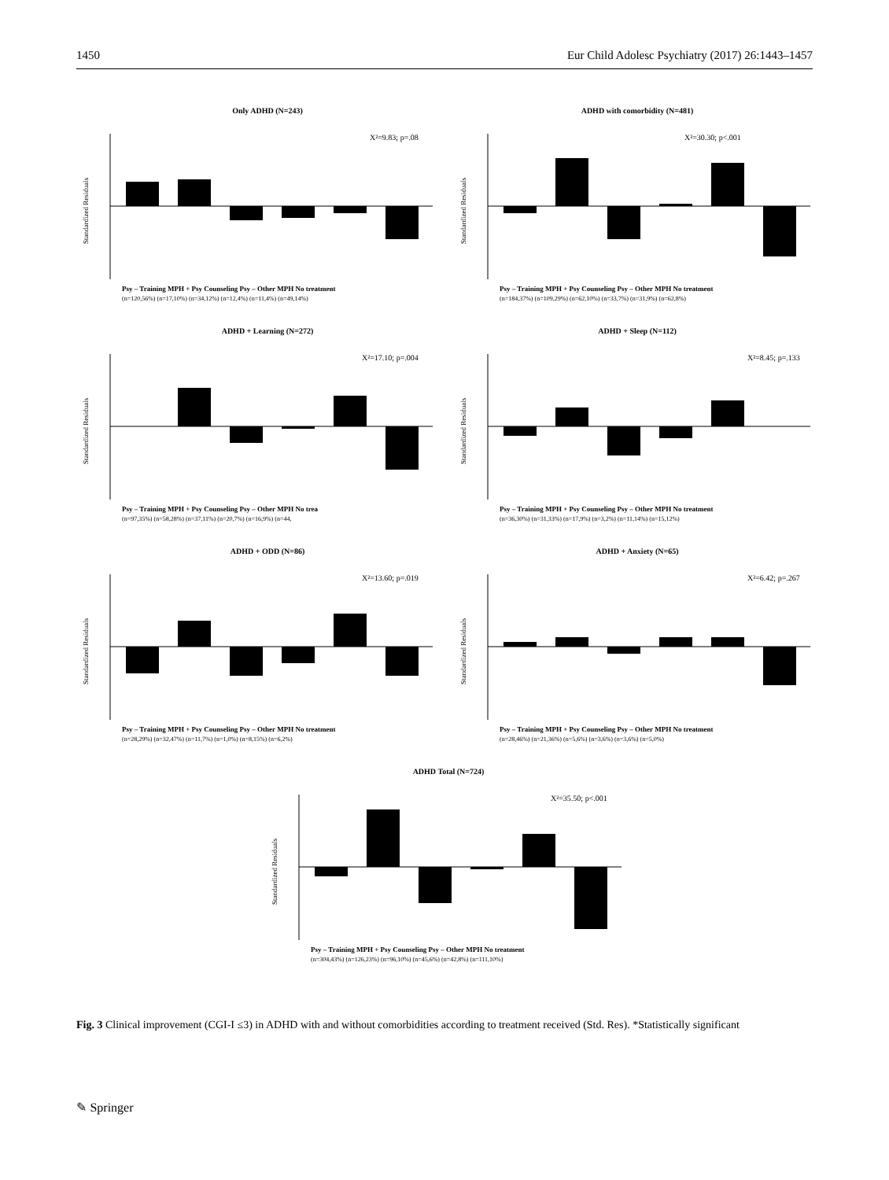1450 Eur Child Adolesc Psychiatry (2017) 26:1443–1457
Only ADHD (N=243)
X²=9.83; p=.08
Standardized Residuals
Psy – Training MPH + Psy Counseling Psy – Other MPH No treatment
(n=120,56%) (n=17,10%) (n=34,12%) (n=12,4%) (n=11,4%) (n=49,14%)
ADHD with comorbidity (N=481)
X²=30.30; p<.001
Standardized Residuals
Psy – Training MPH + Psy Counseling Psy – Other MPH No treatment
(n=184,37%) (n=109,29%) (n=62,10%) (n=33,7%) (n=31,9%) (n=62,8%)
ADHD + Learning (N=272)
X²=17.10; p=.004
Standardized Residuals
Psy – Training MPH + Psy Counseling Psy – Other MPH No trea
(n=97,35%) (n=58,28%) (n=37,11%) (n=20,7%) (n=16,9%) (n=44,
ADHD + Sleep (N=112)
X²=8.45; p=.133
Standardized Residuals
Psy – Training MPH + Psy Counseling Psy – Other MPH No treatment
(n=36,30%) (n=31,33%) (n=17,9%) (n=3,2%) (n=11,14%) (n=15,12%)
ADHD + ODD (N=86)
X²=13.60; p=.019
Standardized Residuals
Psy – Training MPH + Psy Counseling Psy – Other MPH No treatment
(n=28,29%) (n=32,47%) (n=11,7%) (n=1,0%) (n=8,15%) (n=6,2%)
ADHD + Anxiety (N=65)
X²=6.42; p=.267
Standardized Residuals
Psy – Training MPH + Psy Counseling Psy – Other MPH No treatment
(n=28,46%) (n=21,36%) (n=5,6%) (n=3,6%) (n=3,6%) (n=5,0%)
ADHD Total (N=724)
X²=35.50; p<.001
Standardized Residuals
Psy – Training MPH + Psy Counseling Psy – Other MPH No treatment
(n=304,43%) (n=126,23%) (n=96,10%) (n=45,6%) (n=42,8%) (n=111,10%)
Fig. 3 Clinical improvement (CGI-I ≤3) in ADHD with and without comorbidities according to treatment received (Std. Res). *Statistically significant
✎ Springer